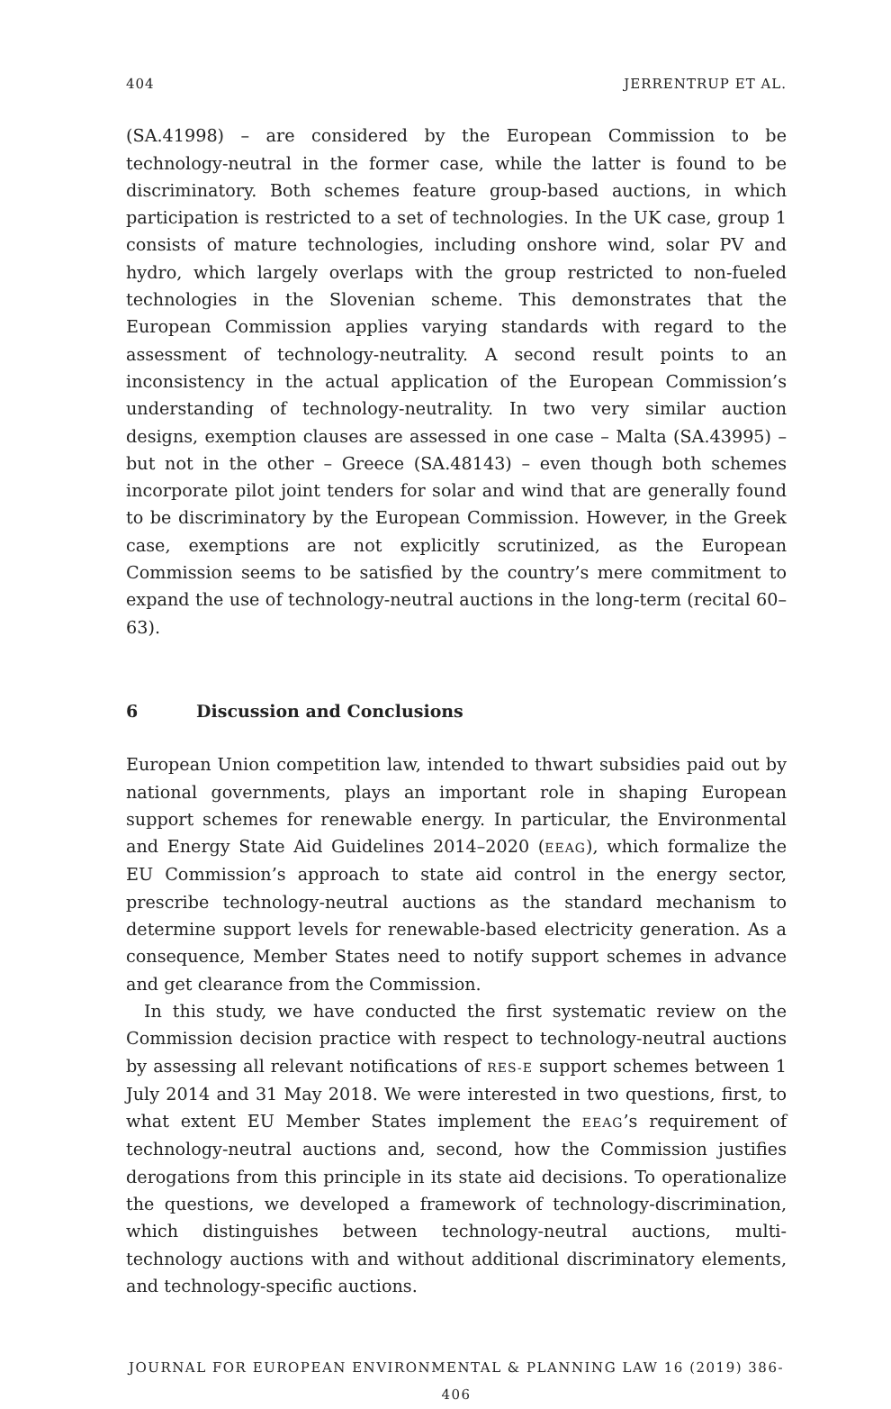404 JERRENTRUP ET AL.
(SA.41998) – are considered by the European Commission to be technology-neutral in the former case, while the latter is found to be discriminatory. Both schemes feature group-based auctions, in which participation is restricted to a set of technologies. In the UK case, group 1 consists of mature technologies, including onshore wind, solar PV and hydro, which largely overlaps with the group restricted to non-fueled technologies in the Slovenian scheme. This demonstrates that the European Commission applies varying standards with regard to the assessment of technology-neutrality. A second result points to an inconsistency in the actual application of the European Commission’s understanding of technology-neutrality. In two very similar auction designs, exemption clauses are assessed in one case – Malta (SA.43995) – but not in the other – Greece (SA.48143) – even though both schemes incorporate pilot joint tenders for solar and wind that are generally found to be discriminatory by the European Commission. However, in the Greek case, exemptions are not explicitly scrutinized, as the European Commission seems to be satisfied by the country’s mere commitment to expand the use of technology-neutral auctions in the long-term (recital 60–63).
6 Discussion and Conclusions
European Union competition law, intended to thwart subsidies paid out by national governments, plays an important role in shaping European support schemes for renewable energy. In particular, the Environmental and Energy State Aid Guidelines 2014–2020 (EEAG), which formalize the EU Commission’s approach to state aid control in the energy sector, prescribe technology-neutral auctions as the standard mechanism to determine support levels for renewable-based electricity generation. As a consequence, Member States need to notify support schemes in advance and get clearance from the Commission.
In this study, we have conducted the first systematic review on the Commission decision practice with respect to technology-neutral auctions by assessing all relevant notifications of RES-E support schemes between 1 July 2014 and 31 May 2018. We were interested in two questions, first, to what extent EU Member States implement the EEAG’s requirement of technology-neutral auctions and, second, how the Commission justifies derogations from this principle in its state aid decisions. To operationalize the questions, we developed a framework of technology-discrimination, which distinguishes between technology-neutral auctions, multi-technology auctions with and without additional discriminatory elements, and technology-specific auctions.
JOURNAL FOR EUROPEAN ENVIRONMENTAL & PLANNING LAW 16 (2019) 386-406